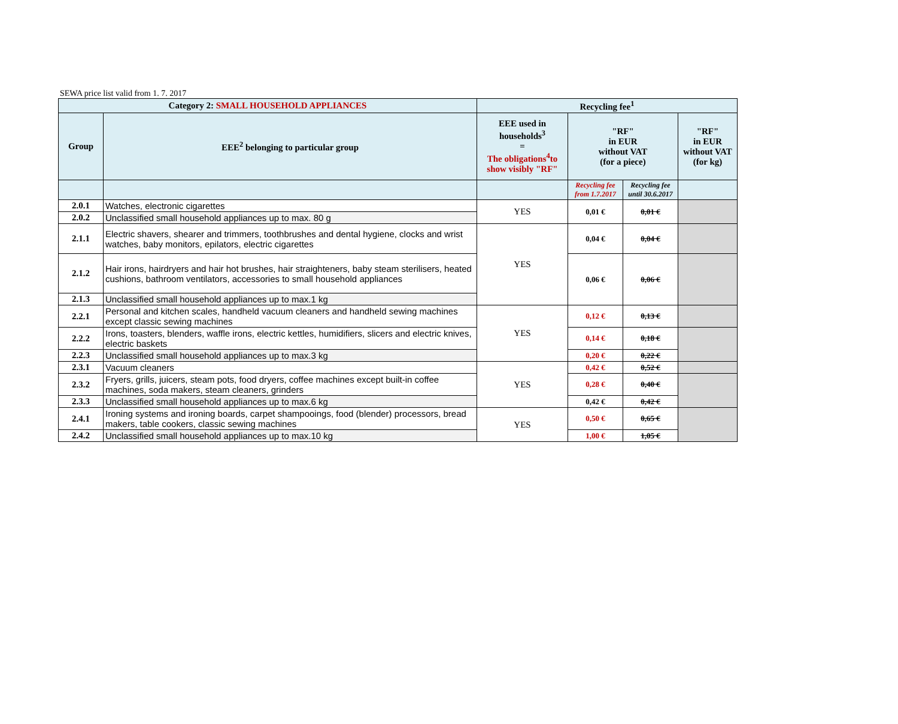SEWA price list valid from 1. 7. 2017
| Category 2: SMALL HOUSEHOLD APPLIANCES | | Recycling fee<sup>1</sup> | | | |
| --- | --- | --- | --- | --- | --- |
| Group | EEE<sup>2</sup> belonging to particular group | EEE used in households<sup>3</sup> = The obligations<sup>4</sup>to show visibly "RF" | "RF" in EUR without VAT (for a piece) | | "RF" in EUR without VAT (for kg) |
| | | | Recycling fee from 1.7.2017 | Recycling fee until 30.6.2017 | |
| 2.0.1 | Watches, electronic cigarettes | YES | 0,01 € | 0,01 € | |
| 2.0.2 | Unclassified small household appliances up to max. 80 g | | | | |
| 2.1.1 | Electric shavers, shearer and trimmers, toothbrushes and dental hygiene, clocks and wrist watches, baby monitors, epilators, electric cigarettes | YES | 0,04 € | 0,04 € | |
| 2.1.2 | Hair irons, hairdryers and hair hot brushes, hair straighteners, baby steam sterilisers, heated cushions, bathroom ventilators, accessories to small household appliances | | 0,06 € | 0,06 € | |
| 2.1.3 | Unclassified small household appliances up to max.1 kg | | | | |
| 2.2.1 | Personal and kitchen scales, handheld vacuum cleaners and handheld sewing machines except classic sewing machines | YES | 0,12 € | 0,13 € | |
| 2.2.2 | Irons, toasters, blenders, waffle irons, electric kettles, humidifiers, slicers and electric knives, electric baskets | | 0,14 € | 0,18 € | |
| 2.2.3 | Unclassified small household appliances up to max.3 kg | | 0,20 € | 0,22 € | |
| 2.3.1 | Vacuum cleaners | YES | 0,42 € | 0,52 € | |
| 2.3.2 | Fryers, grills, juicers, steam pots, food dryers, coffee machines except built-in coffee machines, soda makers, steam cleaners, grinders | | 0,28 € | 0,40 € | |
| 2.3.3 | Unclassified small household appliances up to max.6 kg | | 0,42 € | 0,42 € | |
| 2.4.1 | Ironing systems and ironing boards, carpet shampooings, food (blender) processors, bread makers, table cookers, classic sewing machines | YES | 0,50 € | 0,65 € | |
| 2.4.2 | Unclassified small household appliances up to max.10 kg | | 1,00 € | 1,05 € | |